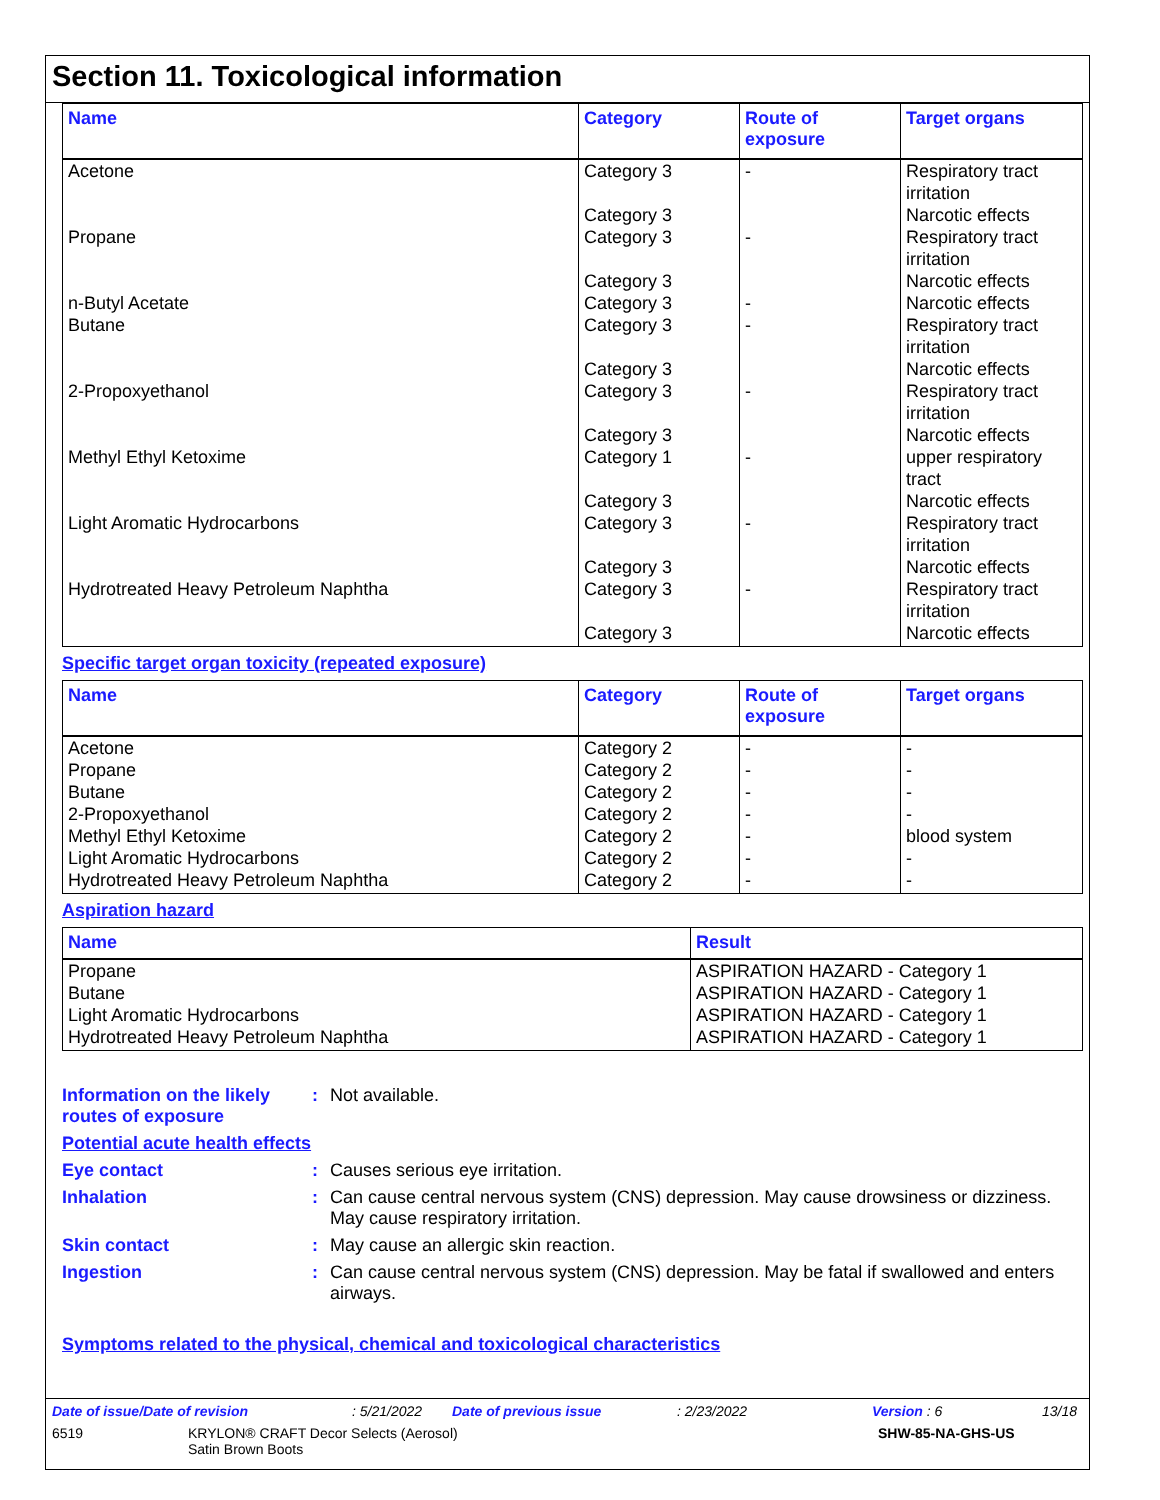Section 11. Toxicological information
| Name | Category | Route of exposure | Target organs |
| --- | --- | --- | --- |
| Acetone | Category 3 Category 3 | - | Respiratory tract irritation Narcotic effects |
| Propane | Category 3 Category 3 | - | Respiratory tract irritation Narcotic effects |
| n-Butyl Acetate | Category 3 | - | Narcotic effects |
| Butane | Category 3 Category 3 | - | Respiratory tract irritation Narcotic effects |
| 2-Propoxyethanol | Category 3 Category 3 | - | Respiratory tract irritation Narcotic effects |
| Methyl Ethyl Ketoxime | Category 1 Category 3 | - | upper respiratory tract Narcotic effects |
| Light Aromatic Hydrocarbons | Category 3 Category 3 | - | Respiratory tract irritation Narcotic effects |
| Hydrotreated Heavy Petroleum Naphtha | Category 3 Category 3 | - | Respiratory tract irritation Narcotic effects |
Specific target organ toxicity (repeated exposure)
| Name | Category | Route of exposure | Target organs |
| --- | --- | --- | --- |
| Acetone Propane Butane 2-Propoxyethanol Methyl Ethyl Ketoxime Light Aromatic Hydrocarbons Hydrotreated Heavy Petroleum Naphtha | Category 2 Category 2 Category 2 Category 2 Category 2 Category 2 Category 2 | - - - - - - - | - - - - blood system - - |
Aspiration hazard
| Name | Result |
| --- | --- |
| Propane Butane Light Aromatic Hydrocarbons Hydrotreated Heavy Petroleum Naphtha | ASPIRATION HAZARD - Category 1 ASPIRATION HAZARD - Category 1 ASPIRATION HAZARD - Category 1 ASPIRATION HAZARD - Category 1 |
Information on the likely routes of exposure
: Not available.
Potential acute health effects
Eye contact : Causes serious eye irritation.
Inhalation : Can cause central nervous system (CNS) depression. May cause drowsiness or dizziness. May cause respiratory irritation.
Skin contact : May cause an allergic skin reaction.
Ingestion : Can cause central nervous system (CNS) depression. May be fatal if swallowed and enters airways.
Symptoms related to the physical, chemical and toxicological characteristics
Date of issue/Date of revision: 5/21/2022 Date of previous issue: 2/23/2022 Version : 6 13/18
6519 KRYLON® CRAFT Decor Selects (Aerosol)
Satin Brown Boots SHW-85-NA-GHS-US